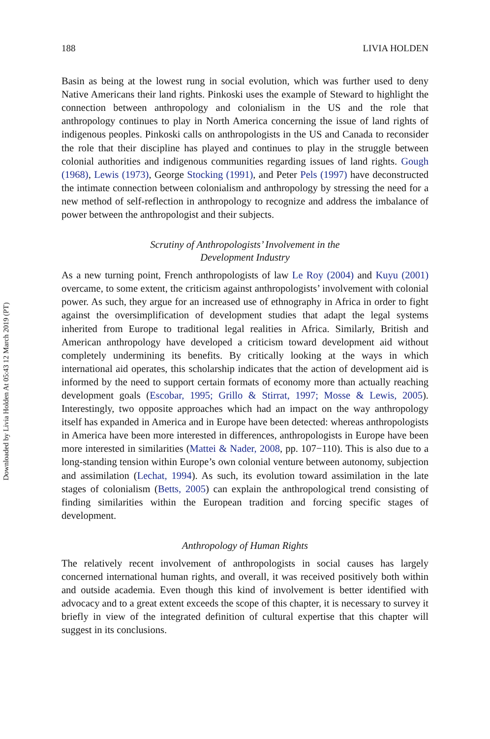Downloaded by Livia Holden At 05:43 12 March 2019 (PT)
188 LIVIA HOLDEN
Basin as being at the lowest rung in social evolution, which was further used to deny Native Americans their land rights. Pinkoski uses the example of Steward to highlight the connection between anthropology and colonialism in the US and the role that anthropology continues to play in North America concerning the issue of land rights of indigenous peoples. Pinkoski calls on anthropologists in the US and Canada to reconsider the role that their discipline has played and continues to play in the struggle between colonial authorities and indigenous communities regarding issues of land rights. Gough (1968), Lewis (1973), George Stocking (1991), and Peter Pels (1997) have deconstructed the intimate connection between colonialism and anthropology by stressing the need for a new method of self-reflection in anthropology to recognize and address the imbalance of power between the anthropologist and their subjects.
Scrutiny of Anthropologists’ Involvement in the
Development Industry
As a new turning point, French anthropologists of law Le Roy (2004) and Kuyu (2001) overcame, to some extent, the criticism against anthropologists’ involvement with colonial power. As such, they argue for an increased use of ethnography in Africa in order to fight against the oversimplification of development studies that adapt the legal systems inherited from Europe to traditional legal realities in Africa. Similarly, British and American anthropology have developed a criticism toward development aid without completely undermining its benefits. By critically looking at the ways in which international aid operates, this scholarship indicates that the action of development aid is informed by the need to support certain formats of economy more than actually reaching development goals (Escobar, 1995; Grillo & Stirrat, 1997; Mosse & Lewis, 2005). Interestingly, two opposite approaches which had an impact on the way anthropology itself has expanded in America and in Europe have been detected: whereas anthropologists in America have been more interested in differences, anthropologists in Europe have been more interested in similarities (Mattei & Nader, 2008, pp. 107−110). This is also due to a long-standing tension within Europe’s own colonial venture between autonomy, subjection and assimilation (Lechat, 1994). As such, its evolution toward assimilation in the late stages of colonialism (Betts, 2005) can explain the anthropological trend consisting of finding similarities within the European tradition and forcing specific stages of development.
Anthropology of Human Rights
The relatively recent involvement of anthropologists in social causes has largely concerned international human rights, and overall, it was received positively both within and outside academia. Even though this kind of involvement is better identified with advocacy and to a great extent exceeds the scope of this chapter, it is necessary to survey it briefly in view of the integrated definition of cultural expertise that this chapter will suggest in its conclusions.